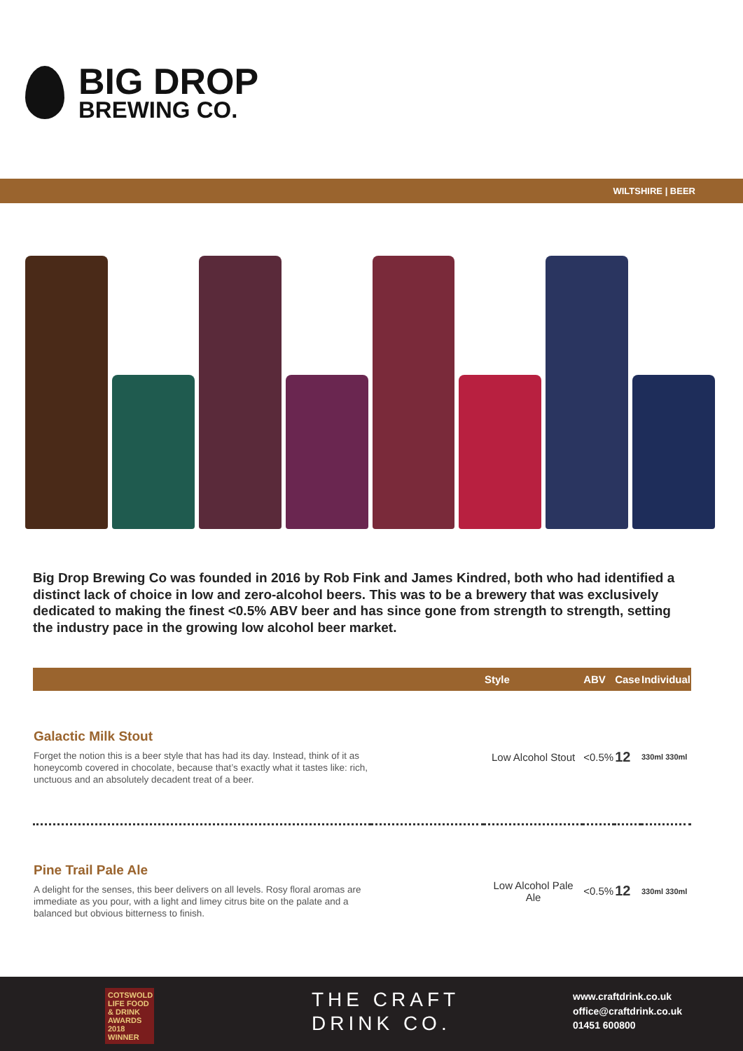BIG DROP
BREWING CO.
WILTSHIRE | BEER
Big Drop Brewing Co was founded in 2016 by Rob Fink and James Kindred, both who had identified a distinct lack of choice in low and zero-alcohol beers. This was to be a brewery that was exclusively dedicated to making the finest <0.5% ABV beer and has since gone from strength to strength, setting the industry pace in the growing low alcohol beer market.
| | | Style | ABV | Case | Individual |
| --- | --- | --- | --- | --- | --- |
| Galactic Milk Stout Forget the notion this is a beer style that has had its day. Instead, think of it as honeycomb covered in chocolate, because that’s exactly what it tastes like: rich, unctuous and an absolutely decadent treat of a beer. | | Low Alcohol Stout | <0.5% | 12 | 330ml 330ml |
| Pine Trail Pale Ale A delight for the senses, this beer delivers on all levels. Rosy floral aromas are immediate as you pour, with a light and limey citrus bite on the palate and a balanced but obvious bitterness to finish. | | Low Alcohol Pale Ale | <0.5% | 12 | 330ml 330ml |
COTSWOLD LIFE FOOD & DRINK AWARDS 2018 WINNER
THE CRAFT
DRINK CO.
www.craftdrink.co.uk
office@craftdrink.co.uk
01451 600800